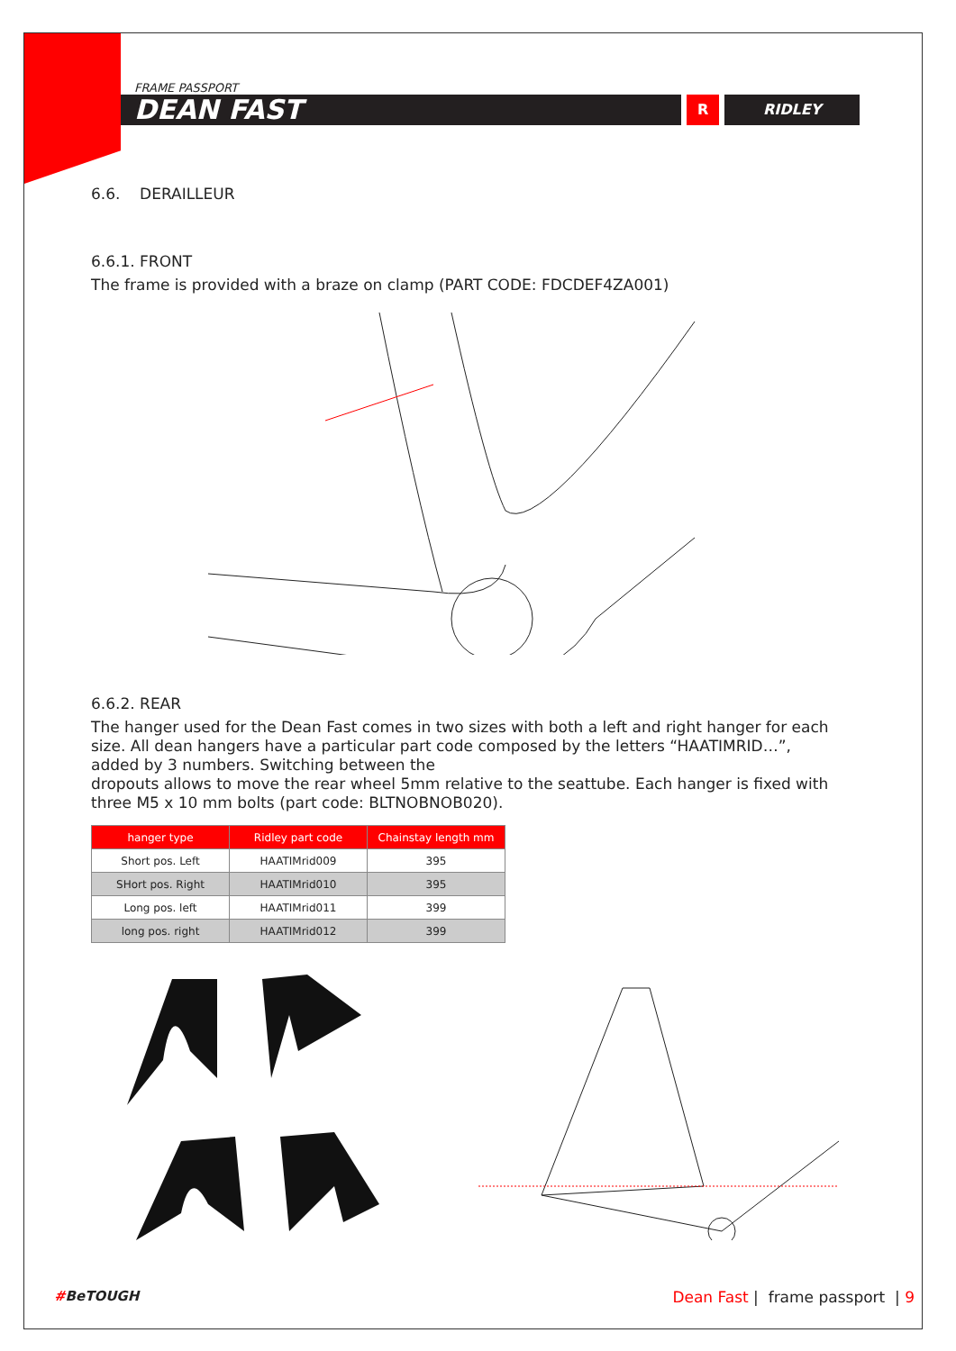FRAME PASSPORT
DEAN FAST
R RIDLEY
6.6. DERAILLEUR
6.6.1. FRONT
The frame is provided with a braze on clamp (PART CODE: FDCDEF4ZA001)
6.6.2. REAR
The hanger used for the Dean Fast comes in two sizes with both a left and right hanger for each size. All dean hangers have a particular part code composed by the letters “HAATIMRID…”, added by 3 numbers. Switching between the
dropouts allows to move the rear wheel 5mm relative to the seattube. Each hanger is fixed with three M5 x 10 mm bolts (part code: BLTNOBNOB020).
| hanger type | Ridley part code | Chainstay length mm |
| --- | --- | --- |
| Short pos. Left | HAATIMrid009 | 395 |
| SHort pos. Right | HAATIMrid010 | 395 |
| Long pos. left | HAATIMrid011 | 399 |
| long pos. right | HAATIMrid012 | 399 |
#BeTOUGH Dean Fast | frame passport | 9